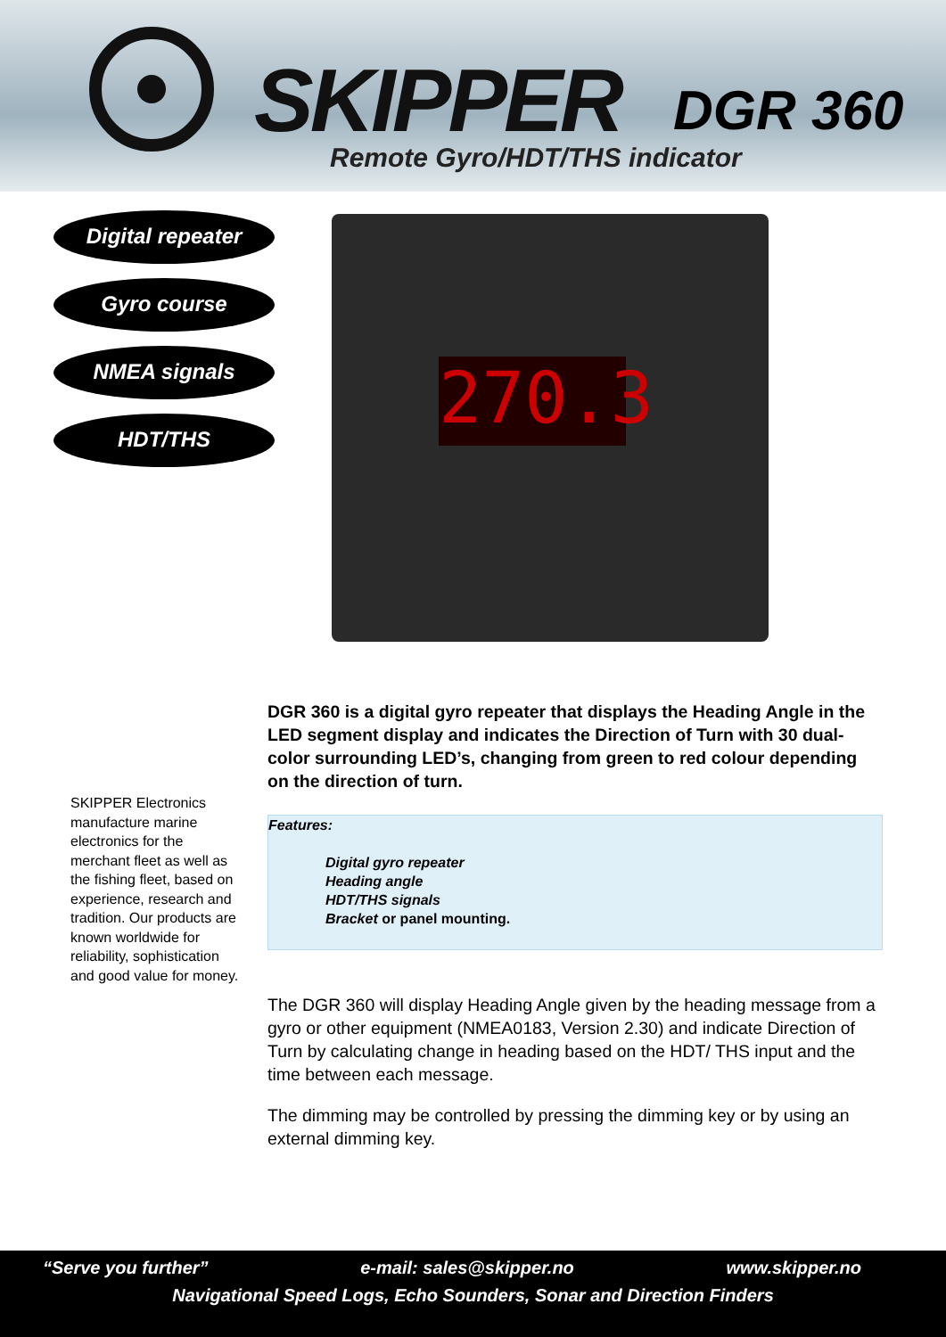SKIPPER DGR 360
Remote Gyro/HDT/THS indicator
Digital repeater
Gyro course
NMEA signals
HDT/THS
270.3
SKIPPER Electronics manufacture marine electronics for the merchant fleet as well as the fishing fleet, based on experience, research and tradition. Our products are known worldwide for reliability, sophistication and good value for money.
DGR 360 is a digital gyro repeater that displays the Heading Angle in the LED segment display and indicates the Direction of Turn with 30 dual-color surrounding LED’s, changing from green to red colour depending on the direction of turn.
Features:
Digital gyro repeater
Heading angle
HDT/THS signals
Bracket or panel mounting.
The DGR 360 will display Heading Angle given by the heading message from a gyro or other equipment (NMEA0183, Version 2.30) and indicate Direction of Turn by calculating change in heading based on the HDT/ THS input and the time between each message.
The dimming may be controlled by pressing the dimming key or by using an external dimming key.
“Serve you further” e-mail: sales@skipper.no www.skipper.no
Navigational Speed Logs, Echo Sounders, Sonar and Direction Finders